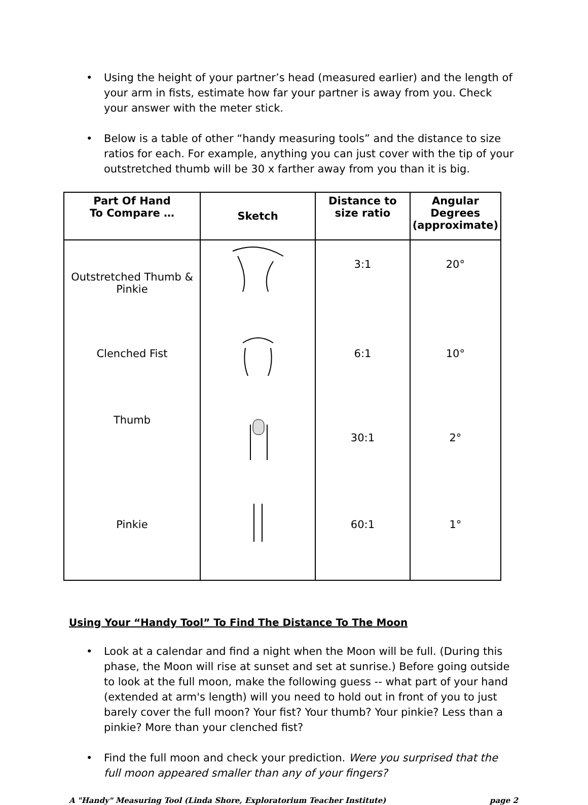• Using the height of your partner’s head (measured earlier) and the length of your arm in fists, estimate how far your partner is away from you. Check your answer with the meter stick.
• Below is a table of other “handy measuring tools” and the distance to size ratios for each. For example, anything you can just cover with the tip of your outstretched thumb will be 30 x farther away from you than it is big.
| Part Of Hand To Compare … | Sketch | Distance to size ratio | Angular Degrees (approximate) |
| --- | --- | --- | --- |
| Outstretched Thumb & Pinkie | | 3:1 | 20° |
| Clenched Fist | | 6:1 | 10° |
| Thumb | | 30:1 | 2° |
| Pinkie | | 60:1 | 1° |
Using Your “Handy Tool” To Find The Distance To The Moon
• Look at a calendar and find a night when the Moon will be full. (During this phase, the Moon will rise at sunset and set at sunrise.) Before going outside to look at the full moon, make the following guess -- what part of your hand (extended at arm's length) will you need to hold out in front of you to just barely cover the full moon? Your fist? Your thumb? Your pinkie? Less than a pinkie? More than your clenched fist?
• Find the full moon and check your prediction. Were you surprised that the full moon appeared smaller than any of your fingers?
A "Handy" Measuring Tool (Linda Shore, Exploratorium Teacher Institute) page 2